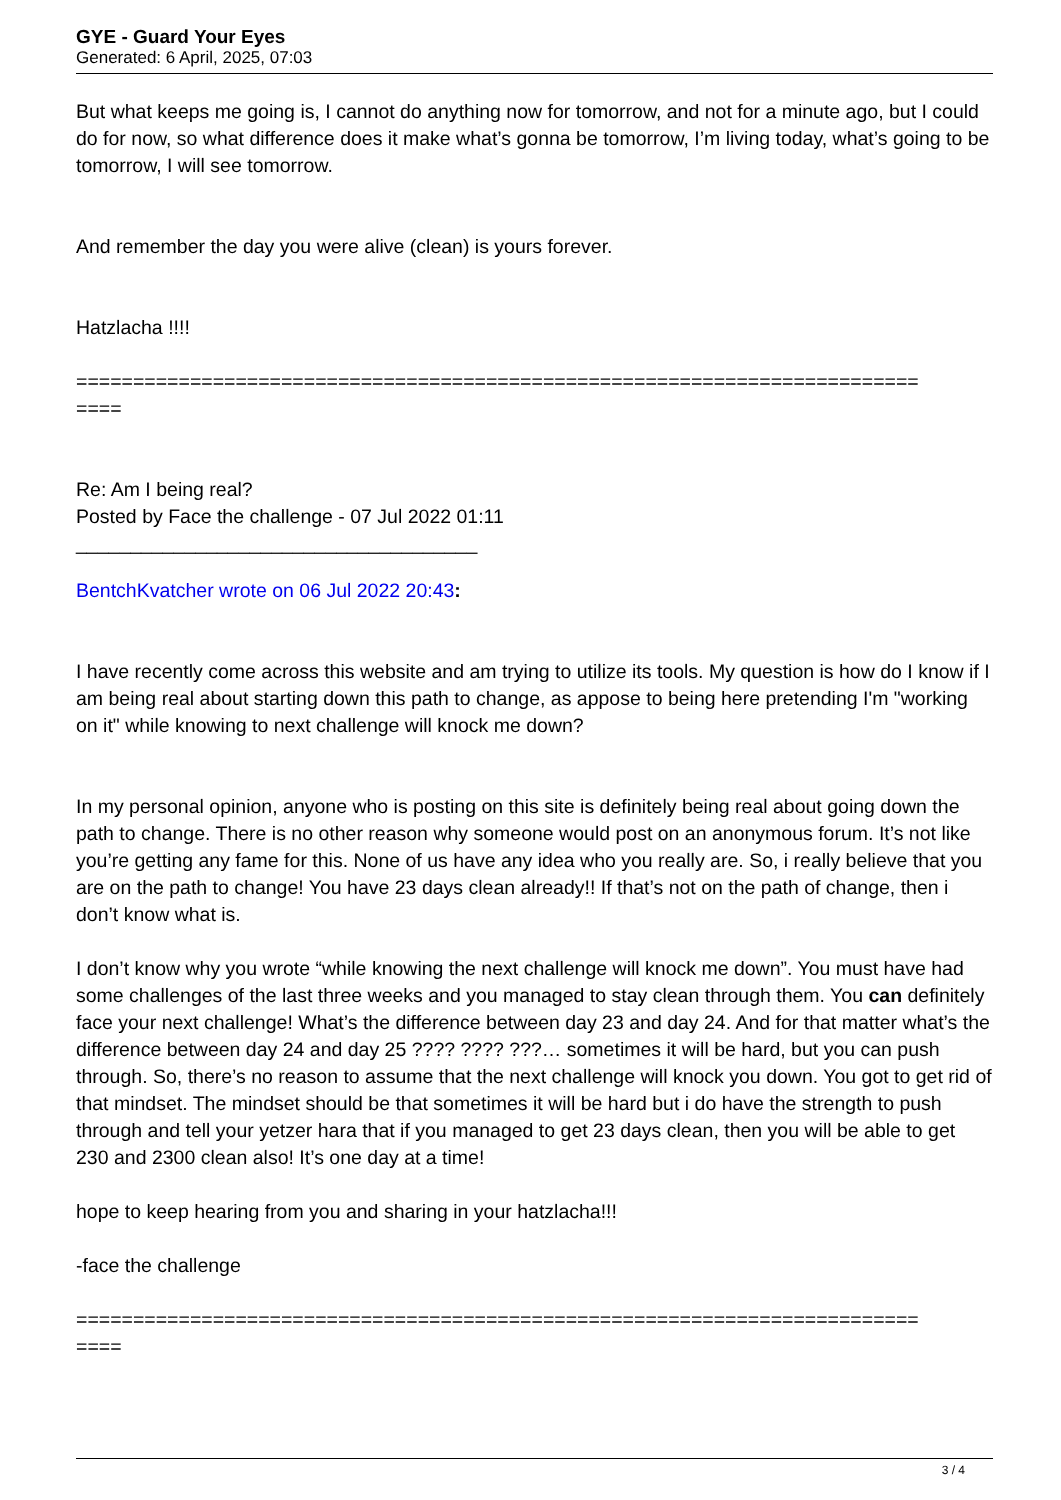GYE - Guard Your Eyes
Generated: 6 April, 2025, 07:03
But what keeps me going is, I cannot do anything now for tomorrow, and not for a minute ago, but I could do for now, so what difference does it make what’s gonna be tomorrow, I’m living today, what’s going to be tomorrow, I will see tomorrow.
And remember the day you were alive (clean) is yours forever.
Hatzlacha !!!!
==========================================================================
====
Re: Am I being real?
Posted by Face the challenge - 07 Jul 2022 01:11
_____________________________________
BentchKvatcher wrote on 06 Jul 2022 20:43:
I have recently come across this website and am trying to utilize its tools. My question is how do I know if I am being real about starting down this path to change, as appose to being here pretending I'm "working on it" while knowing to next challenge will knock me down?
In my personal opinion, anyone who is posting on this site is definitely being real about going down the path to change. There is no other reason why someone would post on an anonymous forum. It’s not like you’re getting any fame for this. None of us have any idea who you really are. So, i really believe that you are on the path to change! You have 23 days clean already!! If that’s not on the path of change, then i don’t know what is.
I don’t know why you wrote “while knowing the next challenge will knock me down”. You must have had some challenges of the last three weeks and you managed to stay clean through them. You can definitely face your next challenge! What’s the difference between day 23 and day 24. And for that matter what’s the difference between day 24 and day 25 ???? ???? ???… sometimes it will be hard, but you can push through. So, there’s no reason to assume that the next challenge will knock you down. You got to get rid of that mindset. The mindset should be that sometimes it will be hard but i do have the strength to push through and tell your yetzer hara that if you managed to get 23 days clean, then you will be able to get 230 and 2300 clean also! It’s one day at a time!
hope to keep hearing from you and sharing in your hatzlacha!!!
-face the challenge
==========================================================================
====
3 / 4